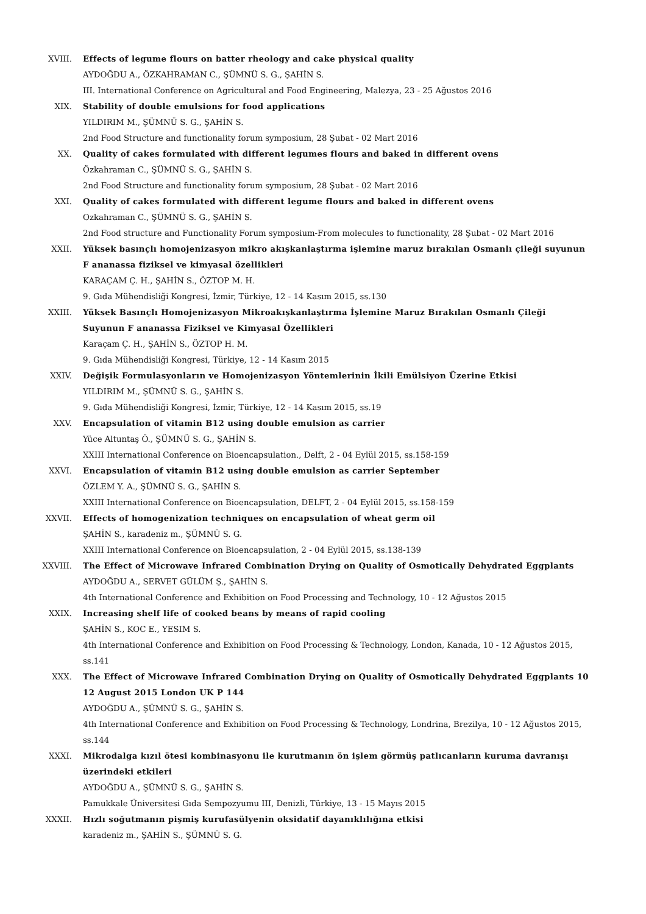XVIII. Effects of legume flours on batter rheology and cake physical quality
AYDOĞDU A., ÖZKAHRAMAN C., ŞÜMNÜ S. G., ŞAHİN S.
III. International Conference on Agricultural and Food Engineering, Malezya, 23 - 25 Ağustos 2016
XIX. Stability of double emulsions for food applications
YILDIRIM M., ŞÜMNÜ S. G., ŞAHİN S.
2nd Food Structure and functionality forum symposium, 28 Şubat - 02 Mart 2016
XX. Quality of cakes formulated with different legumes flours and baked in different ovens
Özkahraman C., ŞÜMNÜ S. G., ŞAHİN S.
2nd Food Structure and functionality forum symposium, 28 Şubat - 02 Mart 2016
XXI. Quality of cakes formulated with different legume flours and baked in different ovens
Ozkahraman C., ŞÜMNÜ S. G., ŞAHİN S.
2nd Food structure and Functionality Forum symposium-From molecules to functionality, 28 Şubat - 02 Mart 2016
XXII. Yüksek basınçlı homojenizasyon mikro akışkanlaştırma işlemine maruz bırakılan Osmanlı çileği suyunun F ananassa fiziksel ve kimyasal özellikleri
KARAÇAM Ç. H., ŞAHİN S., ÖZTOP M. H.
9. Gıda Mühendisliği Kongresi, İzmir, Türkiye, 12 - 14 Kasım 2015, ss.130
XXIII. Yüksek Basınçlı Homojenizasyon Mikroakışkanlaştırma İşlemine Maruz Bırakılan Osmanlı Çileği Suyunun F ananassa Fiziksel ve Kimyasal Özellikleri
Karaçam Ç. H., ŞAHİN S., ÖZTOP H. M.
9. Gıda Mühendisliği Kongresi, Türkiye, 12 - 14 Kasım 2015
XXIV. Değişik Formulasyonların ve Homojenizasyon Yöntemlerinin İkili Emülsiyon Üzerine Etkisi
YILDIRIM M., ŞÜMNÜ S. G., ŞAHİN S.
9. Gıda Mühendisliği Kongresi, İzmir, Türkiye, 12 - 14 Kasım 2015, ss.19
XXV. Encapsulation of vitamin B12 using double emulsion as carrier
Yüce Altuntaş Ö., ŞÜMNÜ S. G., ŞAHİN S.
XXIII International Conference on Bioencapsulation., Delft, 2 - 04 Eylül 2015, ss.158-159
XXVI. Encapsulation of vitamin B12 using double emulsion as carrier September
ÖZLEM Y. A., ŞÜMNÜ S. G., ŞAHİN S.
XXIII International Conference on Bioencapsulation, DELFT, 2 - 04 Eylül 2015, ss.158-159
XXVII. Effects of homogenization techniques on encapsulation of wheat germ oil
ŞAHİN S., karadeniz m., ŞÜMNÜ S. G.
XXIII International Conference on Bioencapsulation, 2 - 04 Eylül 2015, ss.138-139
XXVIII. The Effect of Microwave Infrared Combination Drying on Quality of Osmotically Dehydrated Eggplants
AYDOĞDU A., SERVET GÜLÜM Ş., ŞAHİN S.
4th International Conference and Exhibition on Food Processing and Technology, 10 - 12 Ağustos 2015
XXIX. Increasing shelf life of cooked beans by means of rapid cooling
ŞAHİN S., KOC E., YESIM S.
4th International Conference and Exhibition on Food Processing & Technology, London, Kanada, 10 - 12 Ağustos 2015, ss.141
XXX. The Effect of Microwave Infrared Combination Drying on Quality of Osmotically Dehydrated Eggplants 10 12 August 2015 London UK P 144
AYDOĞDU A., ŞÜMNÜ S. G., ŞAHİN S.
4th International Conference and Exhibition on Food Processing & Technology, Londrina, Brezilya, 10 - 12 Ağustos 2015, ss.144
XXXI. Mikrodalga kızıl ötesi kombinasyonu ile kurutmanın ön işlem görmüş patlıcanların kuruma davranışı üzerindeki etkileri
AYDOĞDU A., ŞÜMNÜ S. G., ŞAHİN S.
Pamukkale Üniversitesi Gıda Sempozyumu III, Denizli, Türkiye, 13 - 15 Mayıs 2015
XXXII. Hızlı soğutmanın pişmiş kurufasülyenin oksidatif dayanıklılığına etkisi
karadeniz m., ŞAHİN S., ŞÜMNÜ S. G.